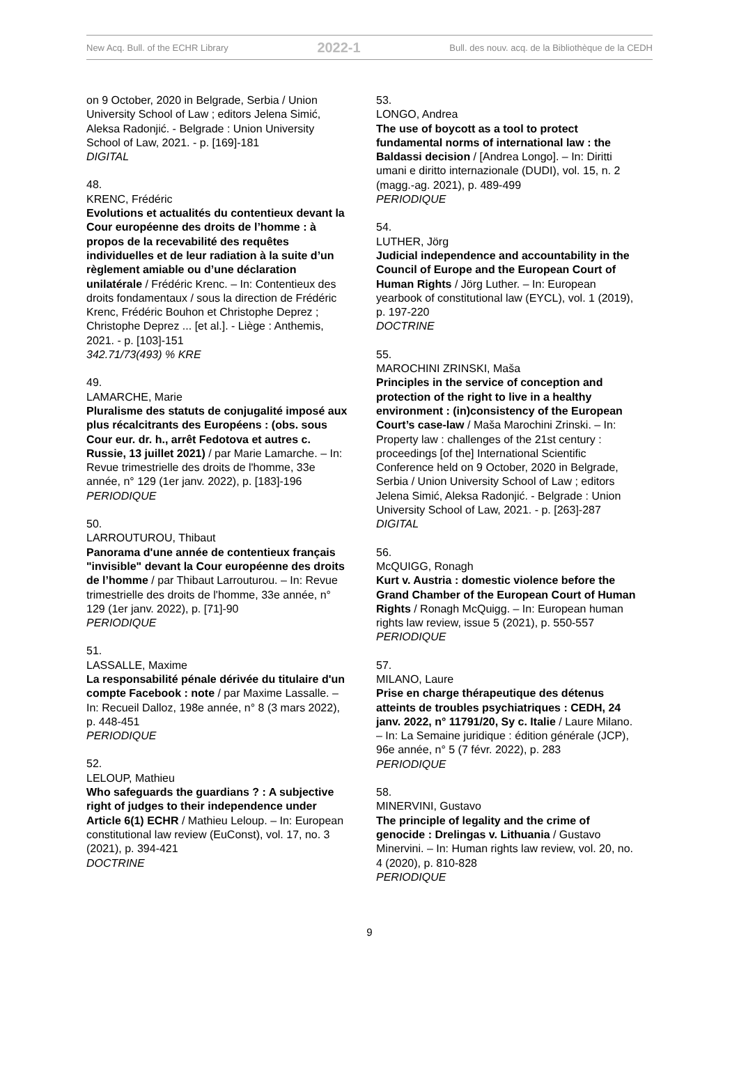New Acq. Bull. of the ECHR Library 2022-1 Bull. des nouv. acq. de la Bibliothèque de la CEDH
on 9 October, 2020 in Belgrade, Serbia / Union University School of Law ; editors Jelena Simić, Aleksa Radonjić. - Belgrade : Union University School of Law, 2021. - p. [169]-181
DIGITAL
48.
KRENC, Frédéric
Evolutions et actualités du contentieux devant la Cour européenne des droits de l’homme : à propos de la recevabilité des requêtes individuelles et de leur radiation à la suite d’un règlement amiable ou d’une déclaration unilatérale / Frédéric Krenc. – In: Contentieux des droits fondamentaux / sous la direction de Frédéric Krenc, Frédéric Bouhon et Christophe Deprez ; Christophe Deprez ... [et al.]. - Liège : Anthemis, 2021. - p. [103]-151
342.71/73(493) % KRE
49.
LAMARCHE, Marie
Pluralisme des statuts de conjugalité imposé aux plus récalcitrants des Européens : (obs. sous Cour eur. dr. h., arrêt Fedotova et autres c. Russie, 13 juillet 2021) / par Marie Lamarche. – In: Revue trimestrielle des droits de l'homme, 33e année, n° 129 (1er janv. 2022), p. [183]-196
PERIODIQUE
50.
LARROUTUROU, Thibaut
Panorama d'une année de contentieux français "invisible" devant la Cour européenne des droits de l’homme / par Thibaut Larrouturou. – In: Revue trimestrielle des droits de l'homme, 33e année, n° 129 (1er janv. 2022), p. [71]-90
PERIODIQUE
51.
LASSALLE, Maxime
La responsabilité pénale dérivée du titulaire d'un compte Facebook : note / par Maxime Lassalle. – In: Recueil Dalloz, 198e année, n° 8 (3 mars 2022), p. 448-451
PERIODIQUE
52.
LELOUP, Mathieu
Who safeguards the guardians ? : A subjective right of judges to their independence under Article 6(1) ECHR / Mathieu Leloup. – In: European constitutional law review (EuConst), vol. 17, no. 3 (2021), p. 394-421
DOCTRINE
53.
LONGO, Andrea
The use of boycott as a tool to protect fundamental norms of international law : the Baldassi decision / [Andrea Longo]. – In: Diritti umani e diritto internazionale (DUDI), vol. 15, n. 2 (magg.-ag. 2021), p. 489-499
PERIODIQUE
54.
LUTHER, Jörg
Judicial independence and accountability in the Council of Europe and the European Court of Human Rights / Jörg Luther. – In: European yearbook of constitutional law (EYCL), vol. 1 (2019), p. 197-220
DOCTRINE
55.
MAROCHINI ZRINSKI, Maša
Principles in the service of conception and protection of the right to live in a healthy environment : (in)consistency of the European Court’s case-law / Maša Marochini Zrinski. – In: Property law : challenges of the 21st century : proceedings [of the] International Scientific Conference held on 9 October, 2020 in Belgrade, Serbia / Union University School of Law ; editors Jelena Simić, Aleksa Radonjić. - Belgrade : Union University School of Law, 2021. - p. [263]-287
DIGITAL
56.
McQUIGG, Ronagh
Kurt v. Austria : domestic violence before the Grand Chamber of the European Court of Human Rights / Ronagh McQuigg. – In: European human rights law review, issue 5 (2021), p. 550-557
PERIODIQUE
57.
MILANO, Laure
Prise en charge thérapeutique des détenus atteints de troubles psychiatriques : CEDH, 24 janv. 2022, n° 11791/20, Sy c. Italie / Laure Milano. – In: La Semaine juridique : édition générale (JCP), 96e année, n° 5 (7 févr. 2022), p. 283
PERIODIQUE
58.
MINERVINI, Gustavo
The principle of legality and the crime of genocide : Drelingas v. Lithuania / Gustavo Minervini. – In: Human rights law review, vol. 20, no. 4 (2020), p. 810-828
PERIODIQUE
9